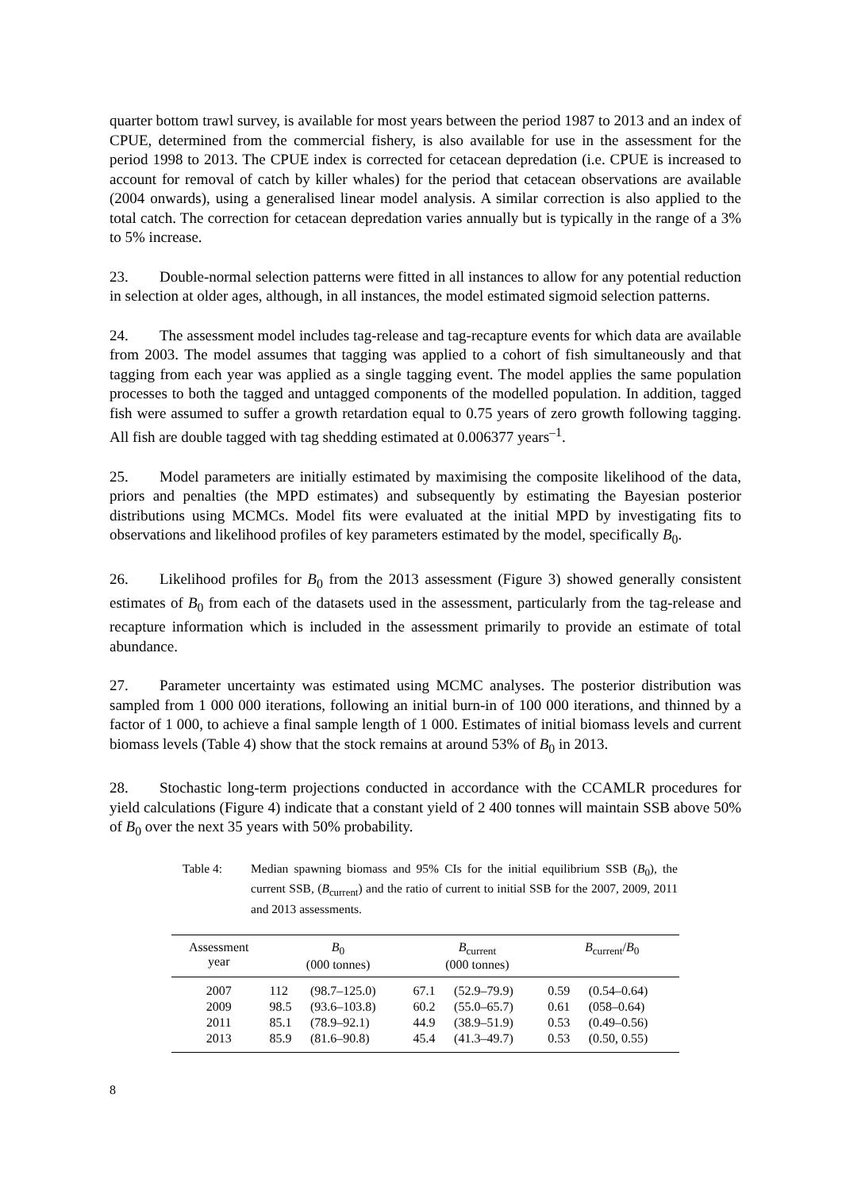quarter bottom trawl survey, is available for most years between the period 1987 to 2013 and an index of CPUE, determined from the commercial fishery, is also available for use in the assessment for the period 1998 to 2013. The CPUE index is corrected for cetacean depredation (i.e. CPUE is increased to account for removal of catch by killer whales) for the period that cetacean observations are available (2004 onwards), using a generalised linear model analysis. A similar correction is also applied to the total catch. The correction for cetacean depredation varies annually but is typically in the range of a 3% to 5% increase.
23. Double-normal selection patterns were fitted in all instances to allow for any potential reduction in selection at older ages, although, in all instances, the model estimated sigmoid selection patterns.
24. The assessment model includes tag-release and tag-recapture events for which data are available from 2003. The model assumes that tagging was applied to a cohort of fish simultaneously and that tagging from each year was applied as a single tagging event. The model applies the same population processes to both the tagged and untagged components of the modelled population. In addition, tagged fish were assumed to suffer a growth retardation equal to 0.75 years of zero growth following tagging. All fish are double tagged with tag shedding estimated at 0.006377 years<sup>–1</sup>.
25. Model parameters are initially estimated by maximising the composite likelihood of the data, priors and penalties (the MPD estimates) and subsequently by estimating the Bayesian posterior distributions using MCMCs. Model fits were evaluated at the initial MPD by investigating fits to observations and likelihood profiles of key parameters estimated by the model, specifically B<sub>0</sub>.
26. Likelihood profiles for B<sub>0</sub> from the 2013 assessment (Figure 3) showed generally consistent estimates of B<sub>0</sub> from each of the datasets used in the assessment, particularly from the tag-release and recapture information which is included in the assessment primarily to provide an estimate of total abundance.
27. Parameter uncertainty was estimated using MCMC analyses. The posterior distribution was sampled from 1 000 000 iterations, following an initial burn-in of 100 000 iterations, and thinned by a factor of 1 000, to achieve a final sample length of 1 000. Estimates of initial biomass levels and current biomass levels (Table 4) show that the stock remains at around 53% of B<sub>0</sub> in 2013.
28. Stochastic long-term projections conducted in accordance with the CCAMLR procedures for yield calculations (Figure 4) indicate that a constant yield of 2 400 tonnes will maintain SSB above 50% of B<sub>0</sub> over the next 35 years with 50% probability.
Table 4: Median spawning biomass and 95% CIs for the initial equilibrium SSB (B<sub>0</sub>), the current SSB, (B<sub>current</sub>) and the ratio of current to initial SSB for the 2007, 2009, 2011 and 2013 assessments.
| Assessment year | B<sub>0</sub> (000 tonnes) | | B<sub>current</sub> (000 tonnes) | | B<sub>current</sub>/ B<sub>0</sub> | |
| --- | --- | --- | --- | --- | --- | --- |
| 2007 | 112 | (98.7–125.0) | 67.1 | (52.9–79.9) | 0.59 | (0.54–0.64) |
| 2009 | 98.5 | (93.6–103.8) | 60.2 | (55.0–65.7) | 0.61 | (058–0.64) |
| 2011 | 85.1 | (78.9–92.1) | 44.9 | (38.9–51.9) | 0.53 | (0.49–0.56) |
| 2013 | 85.9 | (81.6–90.8) | 45.4 | (41.3–49.7) | 0.53 | (0.50, 0.55) |
8